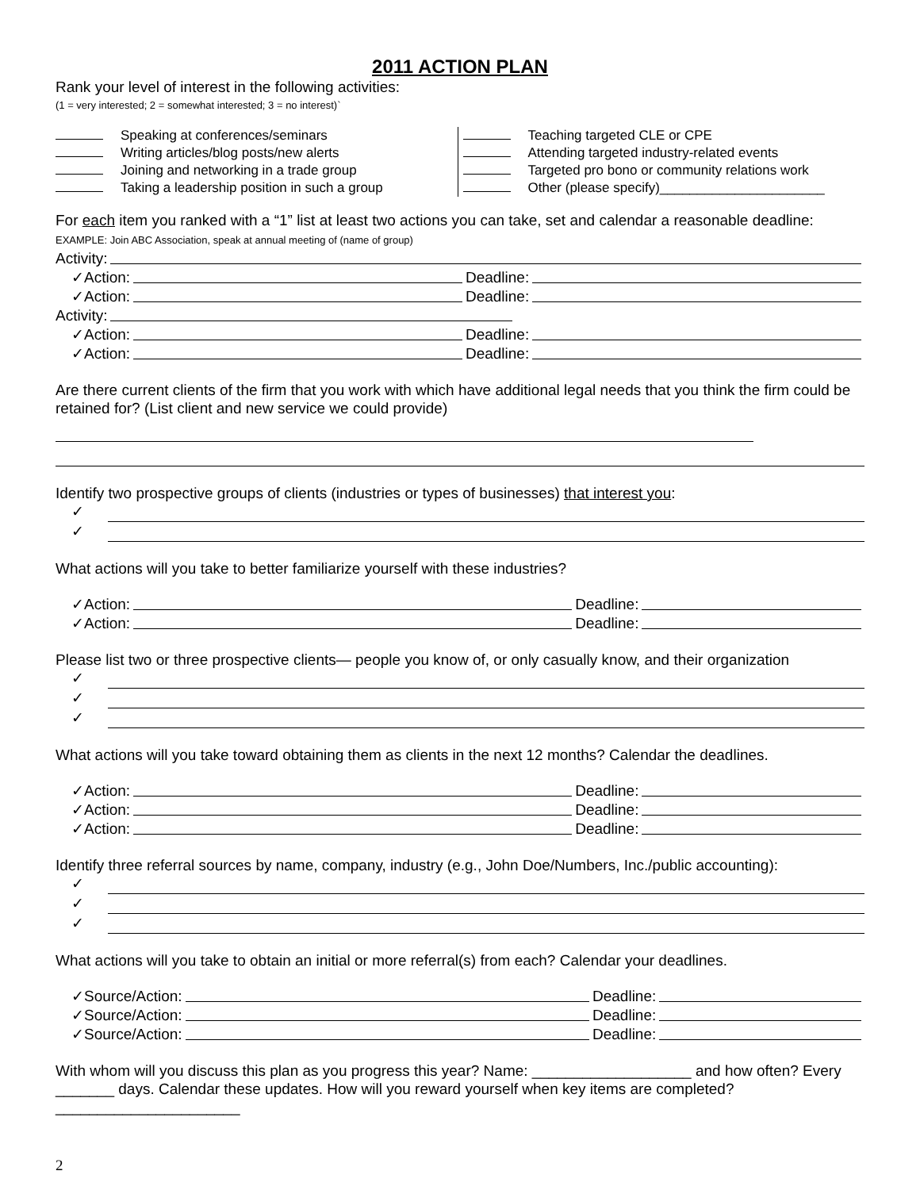2011 ACTION PLAN
Rank your level of interest in the following activities:
(1 = very interested; 2 = somewhat interested; 3 = no interest)`
Speaking at conferences/seminars
Writing articles/blog posts/new alerts
Joining and networking in a trade group
Taking a leadership position in such a group
Teaching targeted CLE or CPE
Attending targeted industry-related events
Targeted pro bono or community relations work
Other (please specify)______________________
For each item you ranked with a “1” list at least two actions you can take, set and calendar a reasonable deadline: EXAMPLE: Join ABC Association, speak at annual meeting of (name of group)
Activity:
✓Action: Deadline:
✓Action: Deadline:
Activity:
✓Action: Deadline:
✓Action: Deadline:
Are there current clients of the firm that you work with which have additional legal needs that you think the firm could be retained for? (List client and new service we could provide)
Identify two prospective groups of clients (industries or types of businesses) that interest you:
✓
✓
What actions will you take to better familiarize yourself with these industries?
✓Action: Deadline:
✓Action: Deadline:
Please list two or three prospective clients— people you know of, or only casually know, and their organization
✓
✓
✓
What actions will you take toward obtaining them as clients in the next 12 months? Calendar the deadlines.
✓Action: Deadline:
✓Action: Deadline:
✓Action: Deadline:
Identify three referral sources by name, company, industry (e.g., John Doe/Numbers, Inc./public accounting):
✓
✓
✓
What actions will you take to obtain an initial or more referral(s) from each? Calendar your deadlines.
✓Source/Action: Deadline:
✓Source/Action: Deadline:
✓Source/Action: Deadline:
With whom will you discuss this plan as you progress this year? Name: ___________________ and how often? Every _______ days. Calendar these updates. How will you reward yourself when key items are completed? ______________________
2